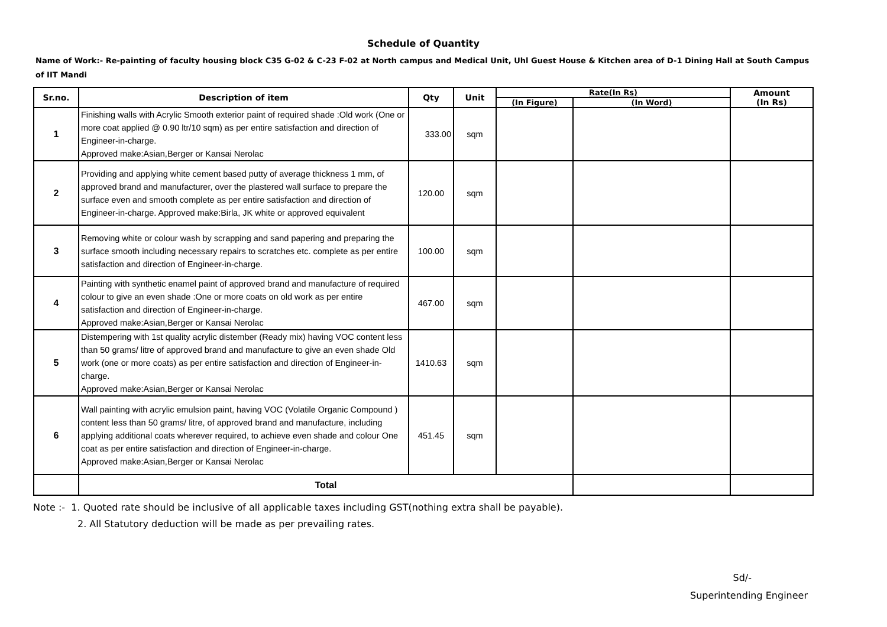Schedule of Quantity
Name of Work:- Re-painting of faculty housing block C35 G-02 & C-23 F-02 at North campus and Medical Unit, Uhl Guest House & Kitchen area of D-1 Dining Hall at South Campus of IIT Mandi
| Sr.no. | Description of item | Qty | Unit | Rate(In Rs) | | Amount (In Rs) |
| --- | --- | --- | --- | --- | --- | --- |
| | | | | (In Figure) | (In Word) | |
| 1 | Finishing walls with Acrylic Smooth exterior paint of required shade :Old work (One or more coat applied @ 0.90 ltr/10 sqm) as per entire satisfaction and direction of Engineer-in-charge. Approved make:Asian,Berger or Kansai Nerolac | 333.00 | sqm | | | |
| 2 | Providing and applying white cement based putty of average thickness 1 mm, of approved brand and manufacturer, over the plastered wall surface to prepare the surface even and smooth complete as per entire satisfaction and direction of Engineer-in-charge. Approved make:Birla, JK white or approved equivalent | 120.00 | sqm | | | |
| 3 | Removing white or colour wash by scrapping and sand papering and preparing the surface smooth including necessary repairs to scratches etc. complete as per entire satisfaction and direction of Engineer-in-charge. | 100.00 | sqm | | | |
| 4 | Painting with synthetic enamel paint of approved brand and manufacture of required colour to give an even shade :One or more coats on old work as per entire satisfaction and direction of Engineer-in-charge. Approved make:Asian,Berger or Kansai Nerolac | 467.00 | sqm | | | |
| 5 | Distempering with 1st quality acrylic distember (Ready mix) having VOC content less than 50 grams/ litre of approved brand and manufacture to give an even shade Old work (one or more coats) as per entire satisfaction and direction of Engineer-in-charge. Approved make:Asian,Berger or Kansai Nerolac | 1410.63 | sqm | | | |
| 6 | Wall painting with acrylic emulsion paint, having VOC (Volatile Organic Compound ) content less than 50 grams/ litre, of approved brand and manufacture, including applying additional coats wherever required, to achieve even shade and colour One coat as per entire satisfaction and direction of Engineer-in-charge. Approved make:Asian,Berger or Kansai Nerolac | 451.45 | sqm | | | |
| | Total | | | | | |
Note :- 1. Quoted rate should be inclusive of all applicable taxes including GST(nothing extra shall be payable).
2. All Statutory deduction will be made as per prevailing rates.
Sd/-
Superintending Engineer